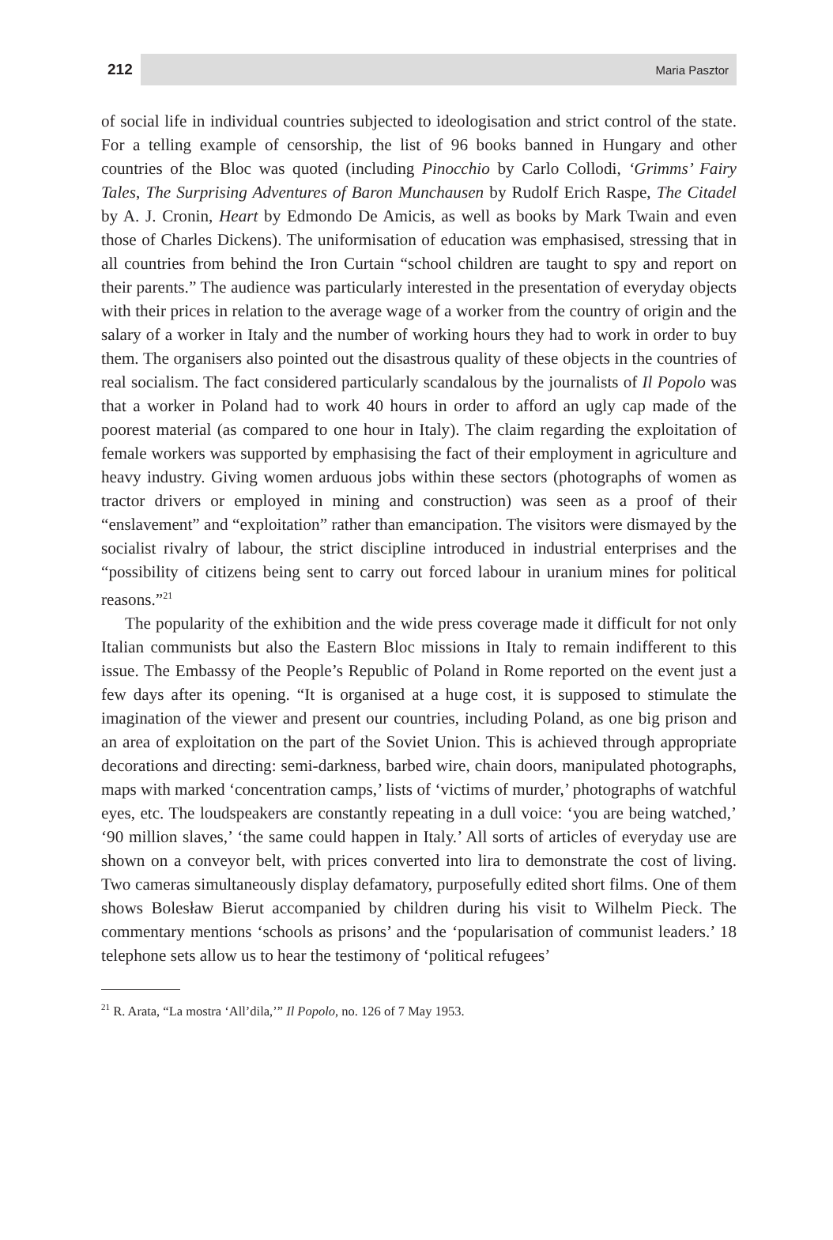212 Maria Pasztor
of social life in individual countries subjected to ideologisation and strict control of the state. For a telling example of censorship, the list of 96 books banned in Hungary and other countries of the Bloc was quoted (including Pinocchio by Carlo Collodi, ‘Grimms’ Fairy Tales, The Surprising Adventures of Baron Munchausen by Rudolf Erich Raspe, The Citadel by A. J. Cronin, Heart by Edmondo De Amicis, as well as books by Mark Twain and even those of Charles Dickens). The uniformisation of education was emphasised, stressing that in all countries from behind the Iron Curtain “school children are taught to spy and report on their parents.” The audience was particularly interested in the presentation of everyday objects with their prices in relation to the average wage of a worker from the country of origin and the salary of a worker in Italy and the number of working hours they had to work in order to buy them. The organisers also pointed out the disastrous quality of these objects in the countries of real socialism. The fact considered particularly scandalous by the journalists of Il Popolo was that a worker in Poland had to work 40 hours in order to afford an ugly cap made of the poorest material (as compared to one hour in Italy). The claim regarding the exploitation of female workers was supported by emphasising the fact of their employment in agriculture and heavy industry. Giving women arduous jobs within these sectors (photographs of women as tractor drivers or employed in mining and construction) was seen as a proof of their “enslavement” and “exploitation” rather than emancipation. The visitors were dismayed by the socialist rivalry of labour, the strict discipline introduced in industrial enterprises and the “possibility of citizens being sent to carry out forced labour in uranium mines for political reasons.”<sup>21</sup>
The popularity of the exhibition and the wide press coverage made it difficult for not only Italian communists but also the Eastern Bloc missions in Italy to remain indifferent to this issue. The Embassy of the People’s Republic of Poland in Rome reported on the event just a few days after its opening. “It is organised at a huge cost, it is supposed to stimulate the imagination of the viewer and present our countries, including Poland, as one big prison and an area of exploitation on the part of the Soviet Union. This is achieved through appropriate decorations and directing: semi-darkness, barbed wire, chain doors, manipulated photographs, maps with marked ‘concentration camps,’ lists of ‘victims of murder,’ photographs of watchful eyes, etc. The loudspeakers are constantly repeating in a dull voice: ‘you are being watched,’ ‘90 million slaves,’ ‘the same could happen in Italy.’ All sorts of articles of everyday use are shown on a conveyor belt, with prices converted into lira to demonstrate the cost of living. Two cameras simultaneously display defamatory, purposefully edited short films. One of them shows Bolesław Bierut accompanied by children during his visit to Wilhelm Pieck. The commentary mentions ‘schools as prisons’ and the ‘popularisation of communist leaders.’ 18 telephone sets allow us to hear the testimony of ‘political refugees’
<sup>21</sup> R. Arata, “La mostra ‘All’dila,’” Il Popolo, no. 126 of 7 May 1953.